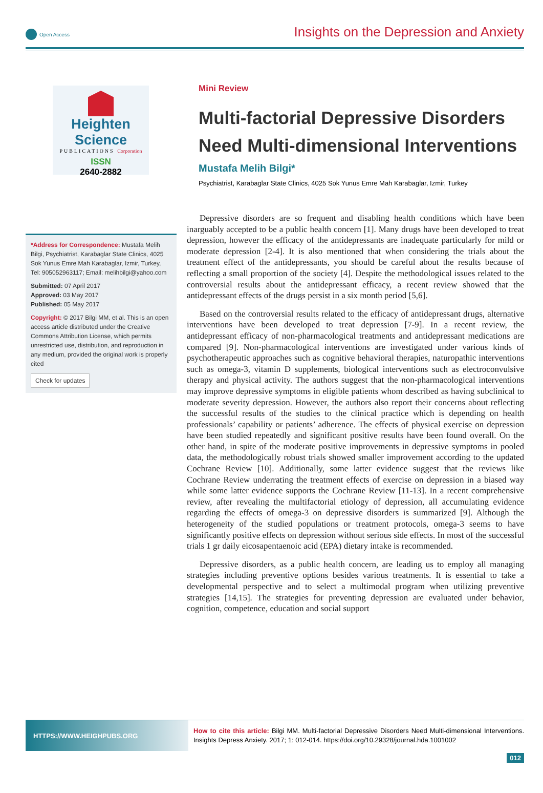Open Access
Insights on the Depression and Anxiety
Heighten Science
PUBLICATIONS Corporation
ISSN
2640-2882
*Address for Correspondence: Mustafa Melih Bilgi, Psychiatrist, Karabaglar State Clinics, 4025 Sok Yunus Emre Mah Karabaglar, Izmir, Turkey, Tel: 905052963117; Email: melihbilgi@yahoo.com
Submitted: 07 April 2017
Approved: 03 May 2017
Published: 05 May 2017
Copyright: © 2017 Bilgi MM, et al. This is an open access article distributed under the Creative Commons Attribution License, which permits unrestricted use, distribution, and reproduction in any medium, provided the original work is properly cited
Check for updates
Mini Review
Multi-factorial Depressive Disorders Need Multi-dimensional Interventions
Mustafa Melih Bilgi*
Psychiatrist, Karabaglar State Clinics, 4025 Sok Yunus Emre Mah Karabaglar, Izmir, Turkey
Depressive disorders are so frequent and disabling health conditions which have been inarguably accepted to be a public health concern [1]. Many drugs have been developed to treat depression, however the efficacy of the antidepressants are inadequate particularly for mild or moderate depression [2-4]. It is also mentioned that when considering the trials about the treatment effect of the antidepressants, you should be careful about the results because of reflecting a small proportion of the society [4]. Despite the methodological issues related to the controversial results about the antidepressant efficacy, a recent review showed that the antidepressant effects of the drugs persist in a six month period [5,6].
Based on the controversial results related to the efficacy of antidepressant drugs, alternative interventions have been developed to treat depression [7-9]. In a recent review, the antidepressant efficacy of non-pharmacological treatments and antidepressant medications are compared [9]. Non-pharmacological interventions are investigated under various kinds of psychotherapeutic approaches such as cognitive behavioral therapies, naturopathic interventions such as omega-3, vitamin D supplements, biological interventions such as electroconvulsive therapy and physical activity. The authors suggest that the non-pharmacological interventions may improve depressive symptoms in eligible patients whom described as having subclinical to moderate severity depression. However, the authors also report their concerns about reflecting the successful results of the studies to the clinical practice which is depending on health professionals’ capability or patients’ adherence. The effects of physical exercise on depression have been studied repeatedly and significant positive results have been found overall. On the other hand, in spite of the moderate positive improvements in depressive symptoms in pooled data, the methodologically robust trials showed smaller improvement according to the updated Cochrane Review [10]. Additionally, some latter evidence suggest that the reviews like Cochrane Review underrating the treatment effects of exercise on depression in a biased way while some latter evidence supports the Cochrane Review [11-13]. In a recent comprehensive review, after revealing the multifactorial etiology of depression, all accumulating evidence regarding the effects of omega-3 on depressive disorders is summarized [9]. Although the heterogeneity of the studied populations or treatment protocols, omega-3 seems to have significantly positive effects on depression without serious side effects. In most of the successful trials 1 gr daily eicosapentaenoic acid (EPA) dietary intake is recommended.
Depressive disorders, as a public health concern, are leading us to employ all managing strategies including preventive options besides various treatments. It is essential to take a developmental perspective and to select a multimodal program when utilizing preventive strategies [14,15]. The strategies for preventing depression are evaluated under behavior, cognition, competence, education and social support
HTTPS://WWW.HEIGHPUBS.ORG
How to cite this article: Bilgi MM. Multi-factorial Depressive Disorders Need Multi-dimensional Interventions. Insights Depress Anxiety. 2017; 1: 012-014. https://doi.org/10.29328/journal.hda.1001002
012